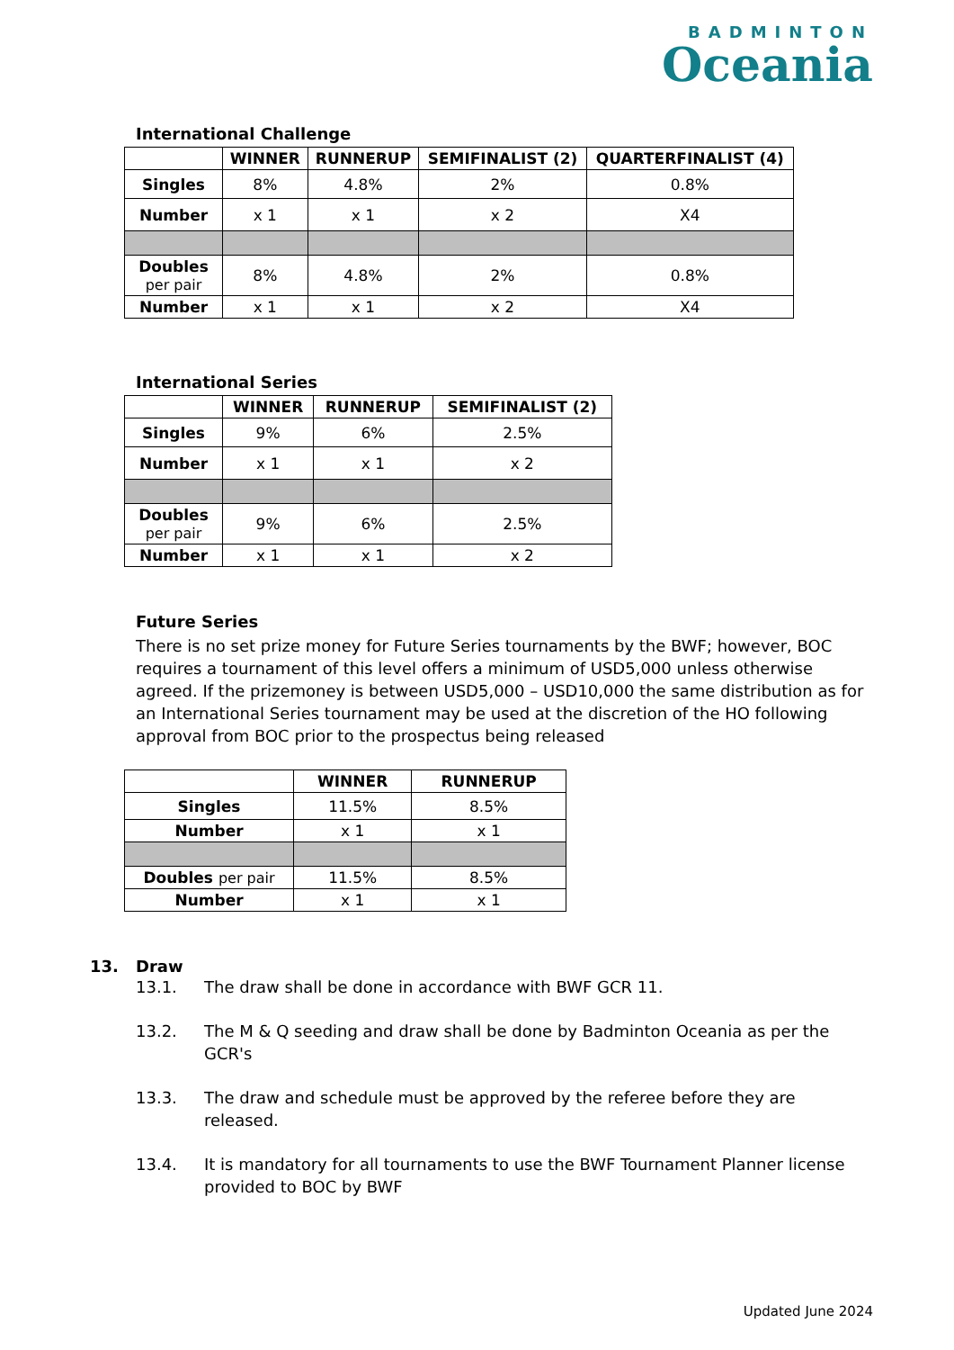BADMINTON
Oceania
International Challenge
| | WINNER | RUNNERUP | SEMIFINALIST (2) | QUARTERFINALIST (4) |
| --- | --- | --- | --- | --- |
| Singles | 8% | 4.8% | 2% | 0.8% |
| Number | x 1 | x 1 | x 2 | X4 |
| Doubles per pair | 8% | 4.8% | 2% | 0.8% |
| Number | x 1 | x 1 | x 2 | X4 |
International Series
| | WINNER | RUNNERUP | SEMIFINALIST (2) |
| --- | --- | --- | --- |
| Singles | 9% | 6% | 2.5% |
| Number | x 1 | x 1 | x 2 |
| Doubles per pair | 9% | 6% | 2.5% |
| Number | x 1 | x 1 | x 2 |
Future Series
There is no set prize money for Future Series tournaments by the BWF; however, BOC requires a tournament of this level offers a minimum of USD5,000 unless otherwise agreed. If the prizemoney is between USD5,000 – USD10,000 the same distribution as for an International Series tournament may be used at the discretion of the HO following approval from BOC prior to the prospectus being released
| | WINNER | RUNNERUP |
| --- | --- | --- |
| Singles | 11.5% | 8.5% |
| Number | x 1 | x 1 |
| Doubles per pair | 11.5% | 8.5% |
| Number | x 1 | x 1 |
13. Draw
13.1. The draw shall be done in accordance with BWF GCR 11.
13.2. The M & Q seeding and draw shall be done by Badminton Oceania as per the GCR's
13.3. The draw and schedule must be approved by the referee before they are released.
13.4. It is mandatory for all tournaments to use the BWF Tournament Planner license provided to BOC by BWF
Updated June 2024